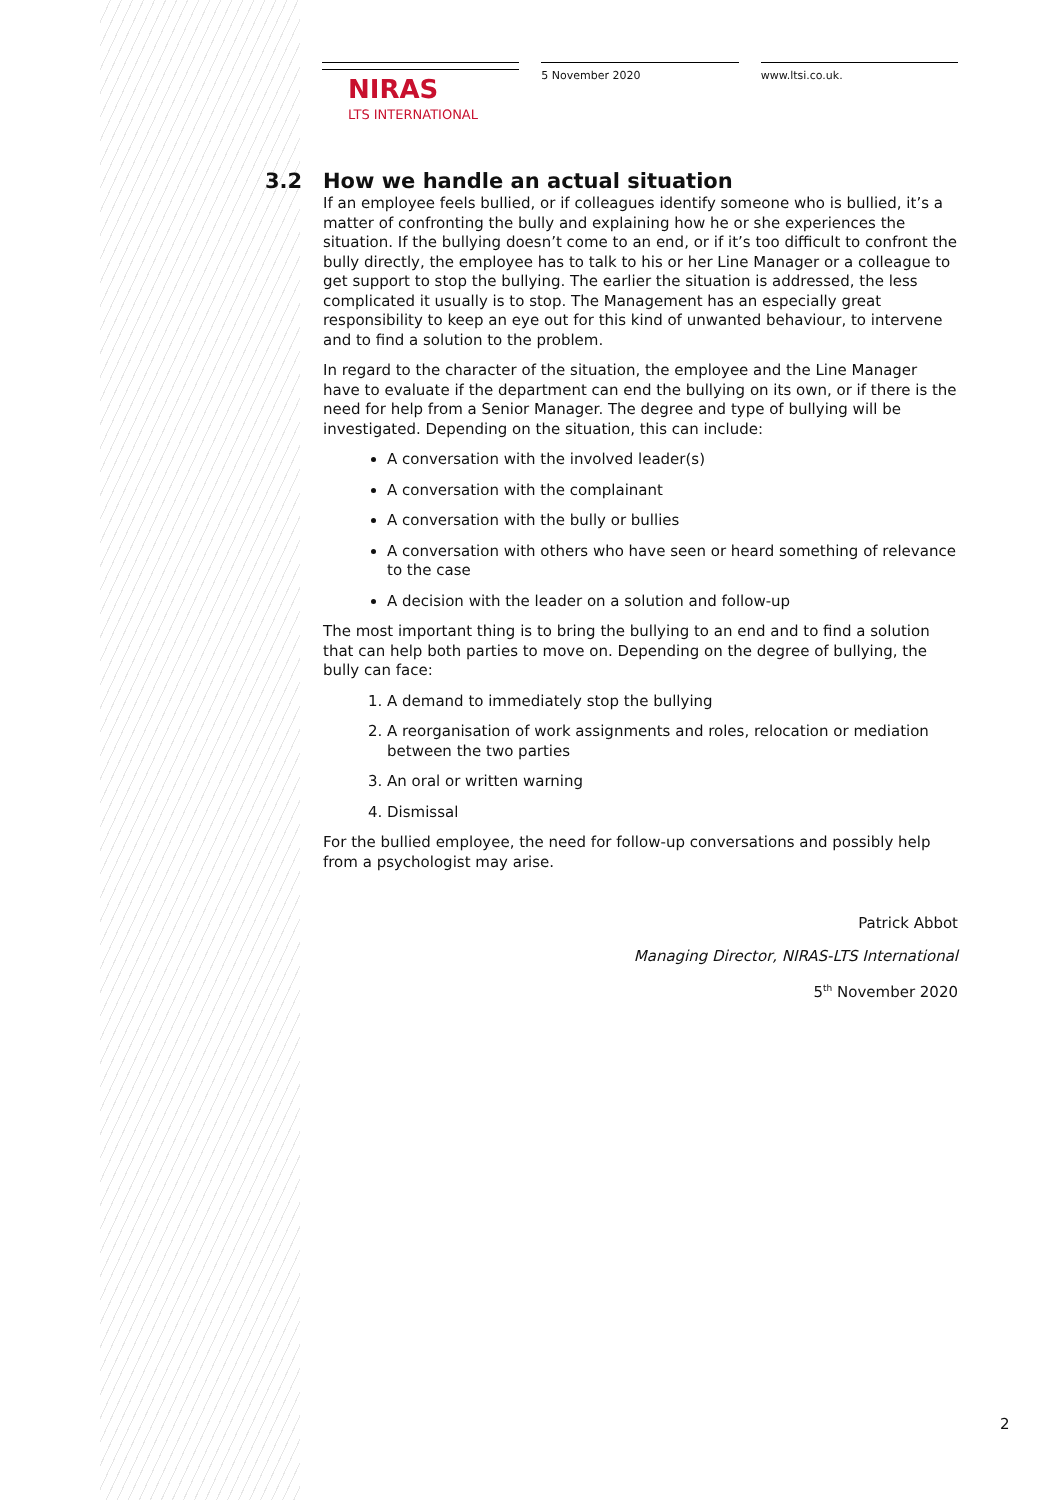NIRAS
LTS INTERNATIONAL
5 November 2020 www.ltsi.co.uk.
3.2 How we handle an actual situation
If an employee feels bullied, or if colleagues identify someone who is bullied, it’s a matter of confronting the bully and explaining how he or she experiences the situation. If the bullying doesn’t come to an end, or if it’s too difficult to confront the bully directly, the employee has to talk to his or her Line Manager or a colleague to get support to stop the bullying. The earlier the situation is addressed, the less complicated it usually is to stop. The Management has an especially great responsibility to keep an eye out for this kind of unwanted behaviour, to intervene and to find a solution to the problem.
In regard to the character of the situation, the employee and the Line Manager have to evaluate if the department can end the bullying on its own, or if there is the need for help from a Senior Manager. The degree and type of bullying will be investigated. Depending on the situation, this can include:
A conversation with the involved leader(s)
A conversation with the complainant
A conversation with the bully or bullies
A conversation with others who have seen or heard something of relevance to the case
A decision with the leader on a solution and follow-up
The most important thing is to bring the bullying to an end and to find a solution that can help both parties to move on. Depending on the degree of bullying, the bully can face:
1. A demand to immediately stop the bullying
2. A reorganisation of work assignments and roles, relocation or mediation between the two parties
3. An oral or written warning
4. Dismissal
For the bullied employee, the need for follow-up conversations and possibly help from a psychologist may arise.
Patrick Abbot
Managing Director, NIRAS-LTS International
5<sup>th</sup> November 2020
2